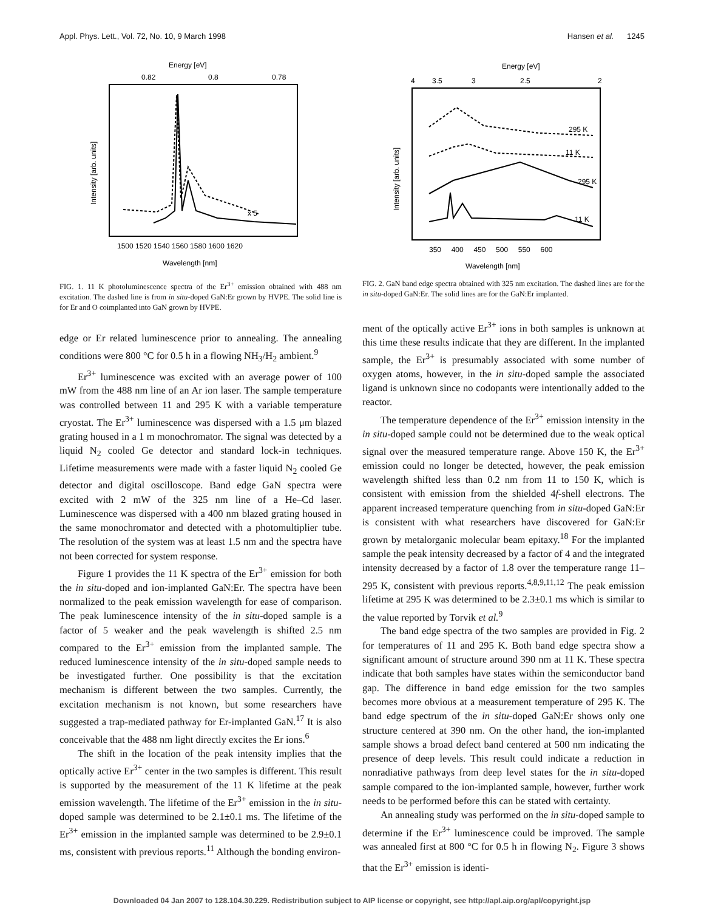Appl. Phys. Lett., Vol. 72, No. 10, 9 March 1998 Hansen et al. 1245
Energy [eV]
0.82
0.8
0.78
x 5
1500 1520 1540 1560 1580 1600 1620
Wavelength [nm]
Intensity [arb. units]
FIG. 1. 11 K photoluminescence spectra of the Er<sup>3+</sup> emission obtained with 488 nm excitation. The dashed line is from in situ-doped GaN:Er grown by HVPE. The solid line is for Er and O coimplanted into GaN grown by HVPE.
edge or Er related luminescence prior to annealing. The annealing conditions were 800 °C for 0.5 h in a flowing NH<sub>3</sub>/H<sub>2</sub> ambient.<sup>9</sup>
Er<sup>3+</sup> luminescence was excited with an average power of 100 mW from the 488 nm line of an Ar ion laser. The sample temperature was controlled between 11 and 295 K with a variable temperature cryostat. The Er<sup>3+</sup> luminescence was dispersed with a 1.5 μm blazed grating housed in a 1 m monochromator. The signal was detected by a liquid N<sub>2</sub> cooled Ge detector and standard lock-in techniques. Lifetime measurements were made with a faster liquid N<sub>2</sub> cooled Ge detector and digital oscilloscope. Band edge GaN spectra were excited with 2 mW of the 325 nm line of a He–Cd laser. Luminescence was dispersed with a 400 nm blazed grating housed in the same monochromator and detected with a photomultiplier tube. The resolution of the system was at least 1.5 nm and the spectra have not been corrected for system response.
Figure 1 provides the 11 K spectra of the Er<sup>3+</sup> emission for both the in situ-doped and ion-implanted GaN:Er. The spectra have been normalized to the peak emission wavelength for ease of comparison. The peak luminescence intensity of the in situ-doped sample is a factor of 5 weaker and the peak wavelength is shifted 2.5 nm compared to the Er<sup>3+</sup> emission from the implanted sample. The reduced luminescence intensity of the in situ-doped sample needs to be investigated further. One possibility is that the excitation mechanism is different between the two samples. Currently, the excitation mechanism is not known, but some researchers have suggested a trap-mediated pathway for Er-implanted GaN.<sup>17</sup> It is also conceivable that the 488 nm light directly excites the Er ions.<sup>6</sup>
The shift in the location of the peak intensity implies that the optically active Er<sup>3+</sup> center in the two samples is different. This result is supported by the measurement of the 11 K lifetime at the peak emission wavelength. The lifetime of the Er<sup>3+</sup> emission in the in situ-doped sample was determined to be 2.1±0.1 ms. The lifetime of the Er<sup>3+</sup> emission in the implanted sample was determined to be 2.9±0.1 ms, consistent with previous reports.<sup>11</sup> Although the bonding environ-
Energy [eV]
4
3.5
3
2.5
2
295 K
11 K
295 K
11 K
350 400 450 500 550 600
Wavelength [nm]
Intensity [arb. units]
FIG. 2. GaN band edge spectra obtained with 325 nm excitation. The dashed lines are for the in situ-doped GaN:Er. The solid lines are for the GaN:Er implanted.
ment of the optically active Er<sup>3+</sup> ions in both samples is unknown at this time these results indicate that they are different. In the implanted sample, the Er<sup>3+</sup> is presumably associated with some number of oxygen atoms, however, in the in situ-doped sample the associated ligand is unknown since no codopants were intentionally added to the reactor.
The temperature dependence of the Er<sup>3+</sup> emission intensity in the in situ-doped sample could not be determined due to the weak optical signal over the measured temperature range. Above 150 K, the Er<sup>3+</sup> emission could no longer be detected, however, the peak emission wavelength shifted less than 0.2 nm from 11 to 150 K, which is consistent with emission from the shielded 4f-shell electrons. The apparent increased temperature quenching from in situ-doped GaN:Er is consistent with what researchers have discovered for GaN:Er grown by metalorganic molecular beam epitaxy.<sup>18</sup> For the implanted sample the peak intensity decreased by a factor of 4 and the integrated intensity decreased by a factor of 1.8 over the temperature range 11–295 K, consistent with previous reports.<sup>4,8,9,11,12</sup> The peak emission lifetime at 295 K was determined to be 2.3±0.1 ms which is similar to the value reported by Torvik et al.<sup>9</sup>
The band edge spectra of the two samples are provided in Fig. 2 for temperatures of 11 and 295 K. Both band edge spectra show a significant amount of structure around 390 nm at 11 K. These spectra indicate that both samples have states within the semiconductor band gap. The difference in band edge emission for the two samples becomes more obvious at a measurement temperature of 295 K. The band edge spectrum of the in situ-doped GaN:Er shows only one structure centered at 390 nm. On the other hand, the ion-implanted sample shows a broad defect band centered at 500 nm indicating the presence of deep levels. This result could indicate a reduction in nonradiative pathways from deep level states for the in situ-doped sample compared to the ion-implanted sample, however, further work needs to be performed before this can be stated with certainty.
An annealing study was performed on the in situ-doped sample to determine if the Er<sup>3+</sup> luminescence could be improved. The sample was annealed first at 800 °C for 0.5 h in flowing N<sub>2</sub>. Figure 3 shows that the Er<sup>3+</sup> emission is identi-
Downloaded 04 Jan 2007 to 128.104.30.229. Redistribution subject to AIP license or copyright, see http://apl.aip.org/apl/copyright.jsp